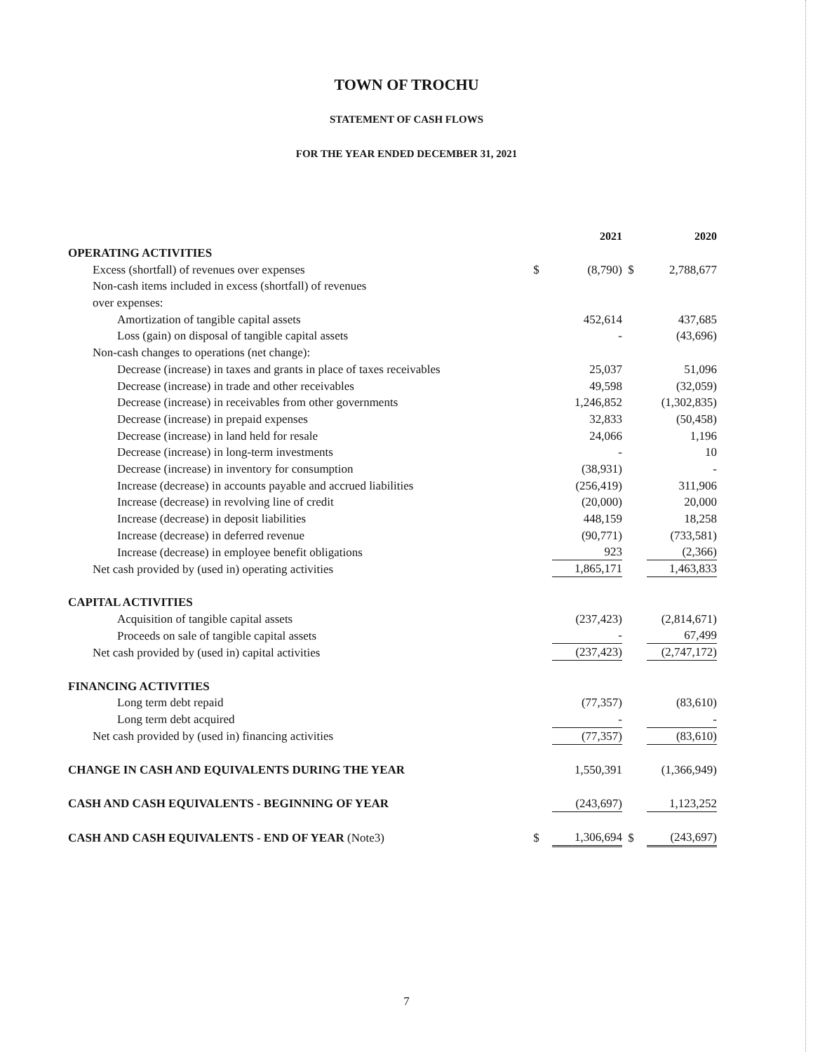TOWN OF TROCHU
STATEMENT OF CASH FLOWS
FOR THE YEAR ENDED DECEMBER 31, 2021
| | | 2021 | | 2020 |
| OPERATING ACTIVITIES | | | | |
| Excess (shortfall) of revenues over expenses | $ | (8,790) | $ | 2,788,677 |
| Non-cash items included in excess (shortfall) of revenues | | | | |
| over expenses: | | | | |
| Amortization of tangible capital assets | | 452,614 | | 437,685 |
| Loss (gain) on disposal of tangible capital assets | | - | | (43,696) |
| Non-cash changes to operations (net change): | | | | |
| Decrease (increase) in taxes and grants in place of taxes receivables | | 25,037 | | 51,096 |
| Decrease (increase) in trade and other receivables | | 49,598 | | (32,059) |
| Decrease (increase) in receivables from other governments | | 1,246,852 | | (1,302,835) |
| Decrease (increase) in prepaid expenses | | 32,833 | | (50,458) |
| Decrease (increase) in land held for resale | | 24,066 | | 1,196 |
| Decrease (increase) in long-term investments | | - | | 10 |
| Decrease (increase) in inventory for consumption | | (38,931) | | - |
| Increase (decrease) in accounts payable and accrued liabilities | | (256,419) | | 311,906 |
| Increase (decrease) in revolving line of credit | | (20,000) | | 20,000 |
| Increase (decrease) in deposit liabilities | | 448,159 | | 18,258 |
| Increase (decrease) in deferred revenue | | (90,771) | | (733,581) |
| Increase (decrease) in employee benefit obligations | | 923 | | (2,366) |
| Net cash provided by (used in) operating activities | | 1,865,171 | | 1,463,833 |
| CAPITAL ACTIVITIES | | | | |
| Acquisition of tangible capital assets | | (237,423) | | (2,814,671) |
| Proceeds on sale of tangible capital assets | | - | | 67,499 |
| Net cash provided by (used in) capital activities | | (237,423) | | (2,747,172) |
| FINANCING ACTIVITIES | | | | |
| Long term debt repaid | | (77,357) | | (83,610) |
| Long term debt acquired | | - | | - |
| Net cash provided by (used in) financing activities | | (77,357) | | (83,610) |
| CHANGE IN CASH AND EQUIVALENTS DURING THE YEAR | | 1,550,391 | | (1,366,949) |
| CASH AND CASH EQUIVALENTS - BEGINNING OF YEAR | | (243,697) | | 1,123,252 |
| CASH AND CASH EQUIVALENTS - END OF YEAR (Note3) | $ | 1,306,694 | $ | (243,697) |
7